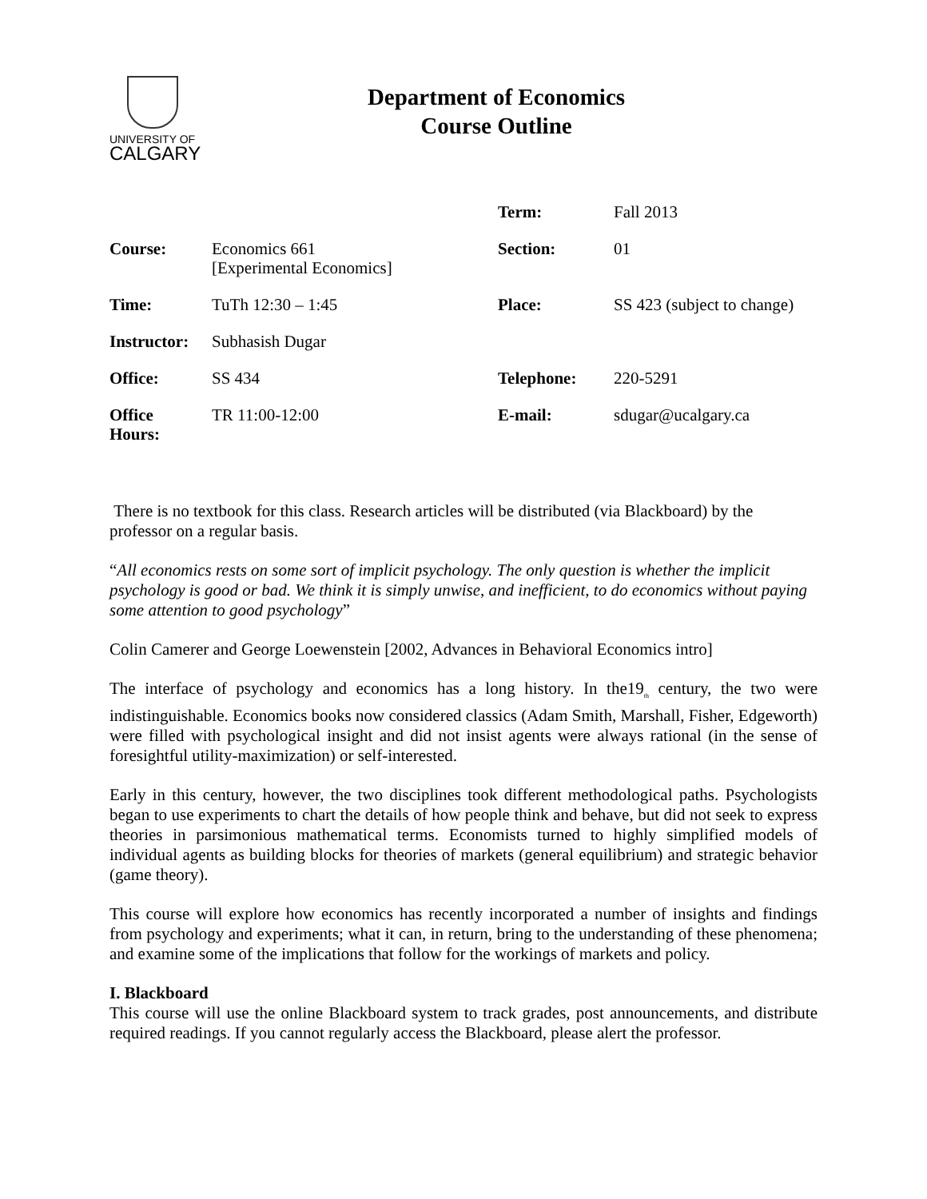UNIVERSITY OF
CALGARY
Department of Economics
Course Outline
| | | Term: | Fall 2013 |
| Course: | Economics 661 [Experimental Economics] | Section: | 01 |
| Time: | TuTh 12:30 – 1:45 | Place: | SS 423 (subject to change) |
| Instructor: | Subhasish Dugar | | |
| Office: | SS 434 | Telephone: | 220-5291 |
| Office Hours: | TR 11:00-12:00 | E-mail: | sdugar@ucalgary.ca |
There is no textbook for this class. Research articles will be distributed (via Blackboard) by the professor on a regular basis.
“All economics rests on some sort of implicit psychology. The only question is whether the implicit psychology is good or bad. We think it is simply unwise, and inefficient, to do economics without paying some attention to good psychology”
Colin Camerer and George Loewenstein [2002, Advances in Behavioral Economics intro]
The interface of psychology and economics has a long history. In the19<sub>th</sub> century, the two were indistinguishable. Economics books now considered classics (Adam Smith, Marshall, Fisher, Edgeworth) were filled with psychological insight and did not insist agents were always rational (in the sense of foresightful utility-maximization) or self-interested.
Early in this century, however, the two disciplines took different methodological paths. Psychologists began to use experiments to chart the details of how people think and behave, but did not seek to express theories in parsimonious mathematical terms. Economists turned to highly simplified models of individual agents as building blocks for theories of markets (general equilibrium) and strategic behavior (game theory).
This course will explore how economics has recently incorporated a number of insights and findings from psychology and experiments; what it can, in return, bring to the understanding of these phenomena; and examine some of the implications that follow for the workings of markets and policy.
I. Blackboard
This course will use the online Blackboard system to track grades, post announcements, and distribute required readings. If you cannot regularly access the Blackboard, please alert the professor.